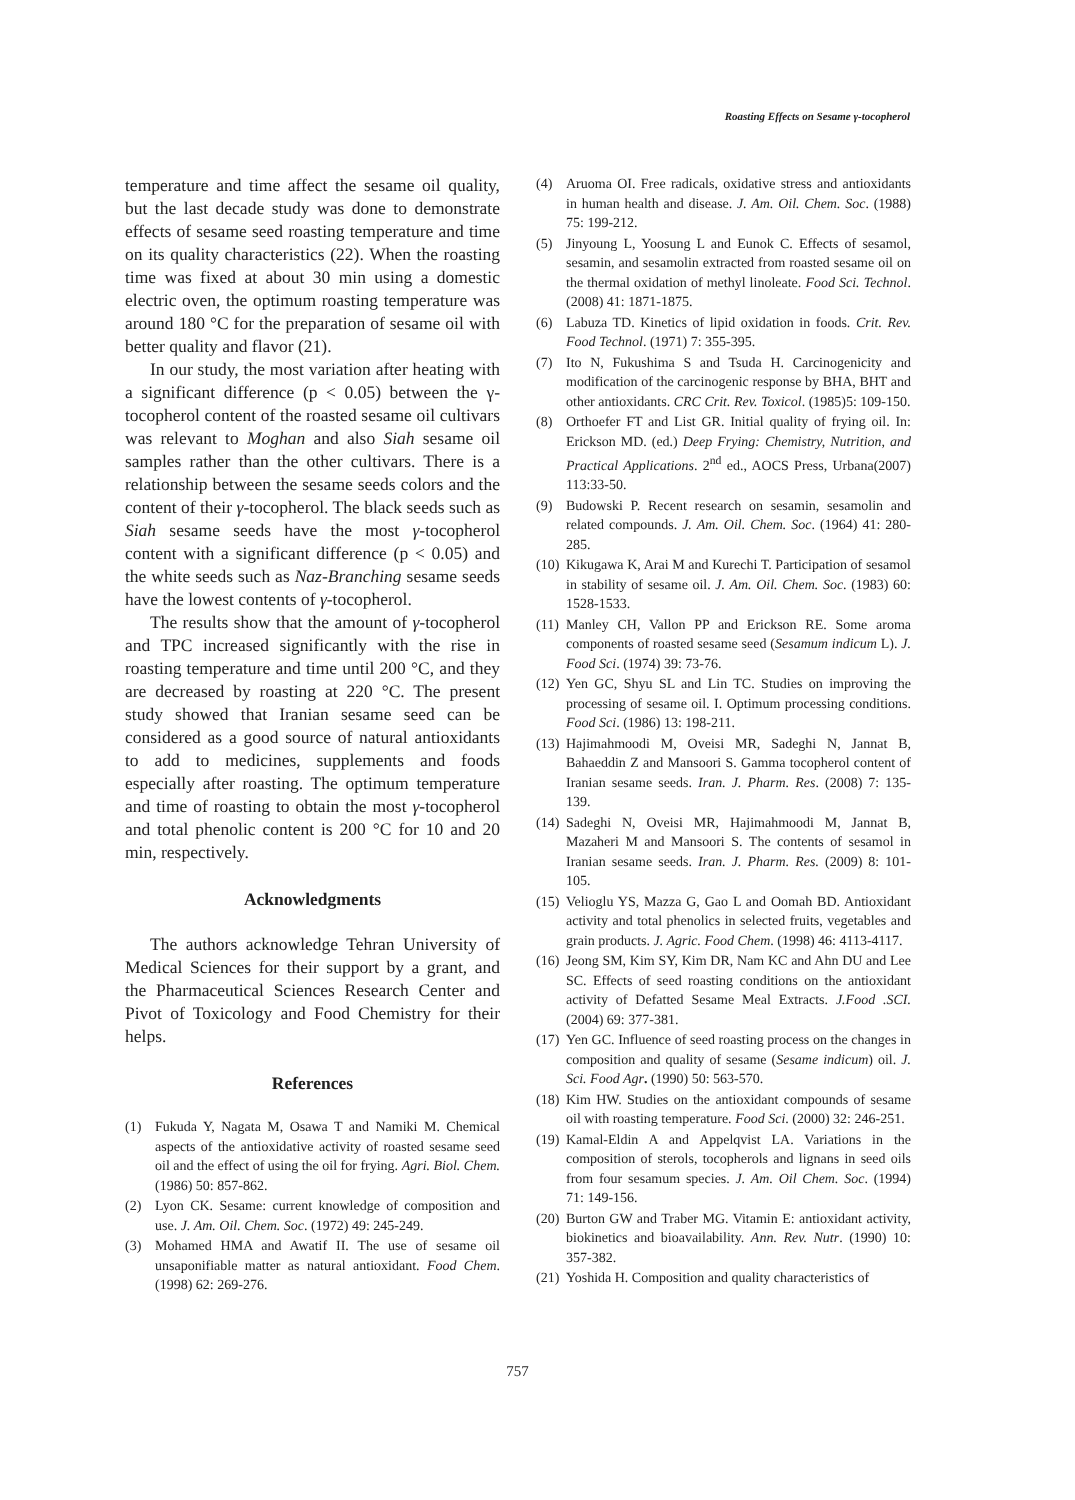Roasting Effects on Sesame γ-tocopherol
temperature and time affect the sesame oil quality, but the last decade study was done to demonstrate effects of sesame seed roasting temperature and time on its quality characteristics (22). When the roasting time was fixed at about 30 min using a domestic electric oven, the optimum roasting temperature was around 180 °C for the preparation of sesame oil with better quality and flavor (21).
In our study, the most variation after heating with a significant difference (p < 0.05) between the γ-tocopherol content of the roasted sesame oil cultivars was relevant to Moghan and also Siah sesame oil samples rather than the other cultivars. There is a relationship between the sesame seeds colors and the content of their γ-tocopherol. The black seeds such as Siah sesame seeds have the most γ-tocopherol content with a significant difference (p < 0.05) and the white seeds such as Naz-Branching sesame seeds have the lowest contents of γ-tocopherol.
The results show that the amount of γ-tocopherol and TPC increased significantly with the rise in roasting temperature and time until 200 °C, and they are decreased by roasting at 220 °C. The present study showed that Iranian sesame seed can be considered as a good source of natural antioxidants to add to medicines, supplements and foods especially after roasting. The optimum temperature and time of roasting to obtain the most γ-tocopherol and total phenolic content is 200 °C for 10 and 20 min, respectively.
Acknowledgments
The authors acknowledge Tehran University of Medical Sciences for their support by a grant, and the Pharmaceutical Sciences Research Center and Pivot of Toxicology and Food Chemistry for their helps.
References
(1) Fukuda Y, Nagata M, Osawa T and Namiki M. Chemical aspects of the antioxidative activity of roasted sesame seed oil and the effect of using the oil for frying. Agri. Biol. Chem. (1986) 50: 857-862.
(2) Lyon CK. Sesame: current knowledge of composition and use. J. Am. Oil. Chem. Soc. (1972) 49: 245-249.
(3) Mohamed HMA and Awatif II. The use of sesame oil unsaponifiable matter as natural antioxidant. Food Chem. (1998) 62: 269-276.
(4) Aruoma OI. Free radicals, oxidative stress and antioxidants in human health and disease. J. Am. Oil. Chem. Soc. (1988) 75: 199-212.
(5) Jinyoung L, Yoosung L and Eunok C. Effects of sesamol, sesamin, and sesamolin extracted from roasted sesame oil on the thermal oxidation of methyl linoleate. Food Sci. Technol. (2008) 41: 1871-1875.
(6) Labuza TD. Kinetics of lipid oxidation in foods. Crit. Rev. Food Technol. (1971) 7: 355-395.
(7) Ito N, Fukushima S and Tsuda H. Carcinogenicity and modification of the carcinogenic response by BHA, BHT and other antioxidants. CRC Crit. Rev. Toxicol. (1985)5: 109-150.
(8) Orthoefer FT and List GR. Initial quality of frying oil. In: Erickson MD. (ed.) Deep Frying: Chemistry, Nutrition, and Practical Applications. 2<sup>nd</sup> ed., AOCS Press, Urbana(2007) 113:33-50.
(9) Budowski P. Recent research on sesamin, sesamolin and related compounds. J. Am. Oil. Chem. Soc. (1964) 41: 280-285.
(10) Kikugawa K, Arai M and Kurechi T. Participation of sesamol in stability of sesame oil. J. Am. Oil. Chem. Soc. (1983) 60: 1528-1533.
(11) Manley CH, Vallon PP and Erickson RE. Some aroma components of roasted sesame seed (Sesamum indicum L). J. Food Sci. (1974) 39: 73-76.
(12) Yen GC, Shyu SL and Lin TC. Studies on improving the processing of sesame oil. I. Optimum processing conditions. Food Sci. (1986) 13: 198-211.
(13) Hajimahmoodi M, Oveisi MR, Sadeghi N, Jannat B, Bahaeddin Z and Mansoori S. Gamma tocopherol content of Iranian sesame seeds. Iran. J. Pharm. Res. (2008) 7: 135-139.
(14) Sadeghi N, Oveisi MR, Hajimahmoodi M, Jannat B, Mazaheri M and Mansoori S. The contents of sesamol in Iranian sesame seeds. Iran. J. Pharm. Res. (2009) 8: 101-105.
(15) Velioglu YS, Mazza G, Gao L and Oomah BD. Antioxidant activity and total phenolics in selected fruits, vegetables and grain products. J. Agric. Food Chem. (1998) 46: 4113-4117.
(16) Jeong SM, Kim SY, Kim DR, Nam KC and Ahn DU and Lee SC. Effects of seed roasting conditions on the antioxidant activity of Defatted Sesame Meal Extracts. J.Food .SCI. (2004) 69: 377-381.
(17) Yen GC. Influence of seed roasting process on the changes in composition and quality of sesame (Sesame indicum) oil. J. Sci. Food Agr. (1990) 50: 563-570.
(18) Kim HW. Studies on the antioxidant compounds of sesame oil with roasting temperature. Food Sci. (2000) 32: 246-251.
(19) Kamal-Eldin A and Appelqvist LA. Variations in the composition of sterols, tocopherols and lignans in seed oils from four sesamum species. J. Am. Oil Chem. Soc. (1994) 71: 149-156.
(20) Burton GW and Traber MG. Vitamin E: antioxidant activity, biokinetics and bioavailability. Ann. Rev. Nutr. (1990) 10: 357-382.
(21) Yoshida H. Composition and quality characteristics of
757